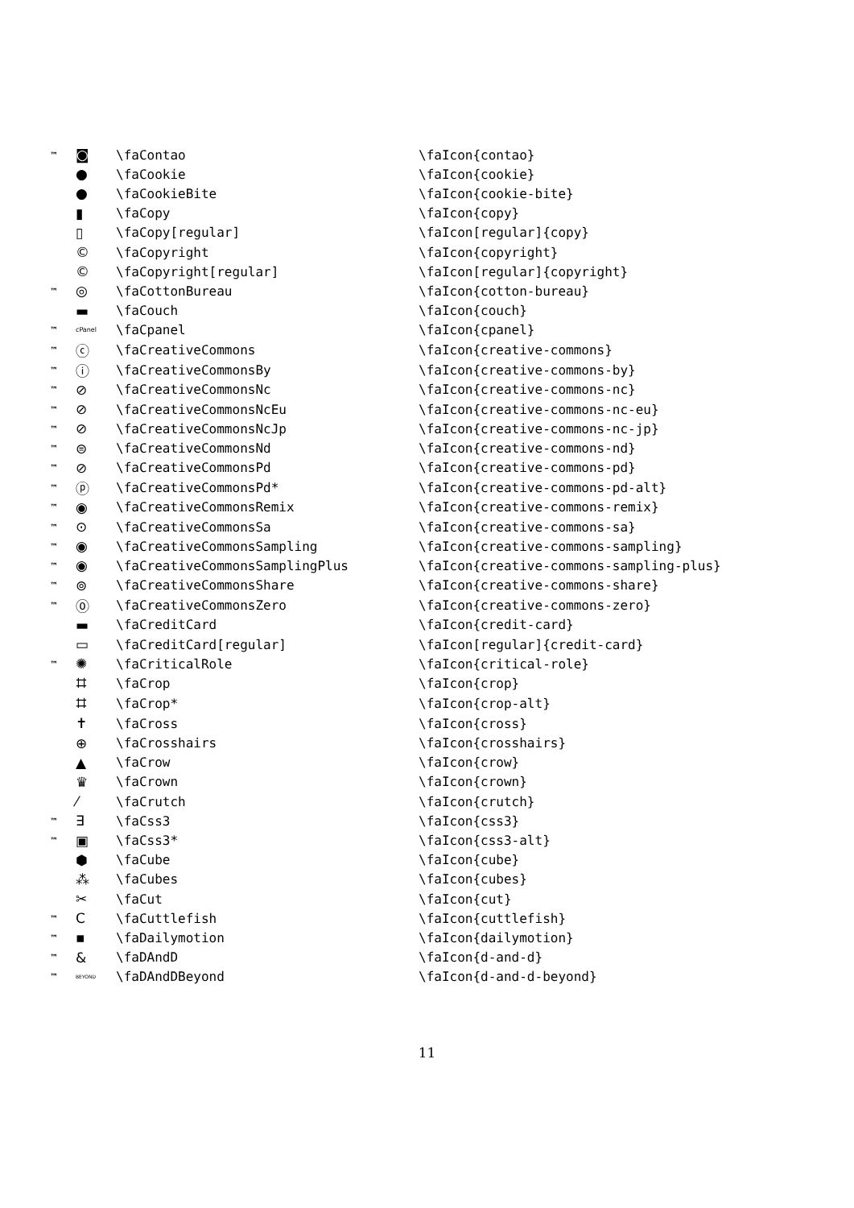| ™ | ◙ | \faContao | \faIcon{contao} |
| | ● | \faCookie | \faIcon{cookie} |
| | ● | \faCookieBite | \faIcon{cookie-bite} |
| | ▮ | \faCopy | \faIcon{copy} |
| | ▯ | \faCopy[regular] | \faIcon[regular]{copy} |
| | © | \faCopyright | \faIcon{copyright} |
| | © | \faCopyright[regular] | \faIcon[regular]{copyright} |
| ™ | ◎ | \faCottonBureau | \faIcon{cotton-bureau} |
| | ▬ | \faCouch | \faIcon{couch} |
| ™ | cPanel | \faCpanel | \faIcon{cpanel} |
| ™ | ⓒ | \faCreativeCommons | \faIcon{creative-commons} |
| ™ | ⓘ | \faCreativeCommonsBy | \faIcon{creative-commons-by} |
| ™ | ⊘ | \faCreativeCommonsNc | \faIcon{creative-commons-nc} |
| ™ | ⊘ | \faCreativeCommonsNcEu | \faIcon{creative-commons-nc-eu} |
| ™ | ⊘ | \faCreativeCommonsNcJp | \faIcon{creative-commons-nc-jp} |
| ™ | ⊜ | \faCreativeCommonsNd | \faIcon{creative-commons-nd} |
| ™ | ⊘ | \faCreativeCommonsPd | \faIcon{creative-commons-pd} |
| ™ | ⓟ | \faCreativeCommonsPd* | \faIcon{creative-commons-pd-alt} |
| ™ | ◉ | \faCreativeCommonsRemix | \faIcon{creative-commons-remix} |
| ™ | ⊙ | \faCreativeCommonsSa | \faIcon{creative-commons-sa} |
| ™ | ◉ | \faCreativeCommonsSampling | \faIcon{creative-commons-sampling} |
| ™ | ◉ | \faCreativeCommonsSamplingPlus | \faIcon{creative-commons-sampling-plus} |
| ™ | ⊚ | \faCreativeCommonsShare | \faIcon{creative-commons-share} |
| ™ | ⓪ | \faCreativeCommonsZero | \faIcon{creative-commons-zero} |
| | ▬ | \faCreditCard | \faIcon{credit-card} |
| | ▭ | \faCreditCard[regular] | \faIcon[regular]{credit-card} |
| ™ | ✺ | \faCriticalRole | \faIcon{critical-role} |
| | ⌗ | \faCrop | \faIcon{crop} |
| | ⌗ | \faCrop* | \faIcon{crop-alt} |
| | ✝ | \faCross | \faIcon{cross} |
| | ⊕ | \faCrosshairs | \faIcon{crosshairs} |
| | ▲ | \faCrow | \faIcon{crow} |
| | ♛ | \faCrown | \faIcon{crown} |
| | ⁄ | \faCrutch | \faIcon{crutch} |
| ™ | ∃ | \faCss3 | \faIcon{css3} |
| ™ | ▣ | \faCss3* | \faIcon{css3-alt} |
| | ⬢ | \faCube | \faIcon{cube} |
| | ⁂ | \faCubes | \faIcon{cubes} |
| | ✂ | \faCut | \faIcon{cut} |
| ™ | C | \faCuttlefish | \faIcon{cuttlefish} |
| ™ | ▪ | \faDailymotion | \faIcon{dailymotion} |
| ™ | & | \faDAndD | \faIcon{d-and-d} |
| ™ | BEYOND | \faDAndDBeyond | \faIcon{d-and-d-beyond} |
11